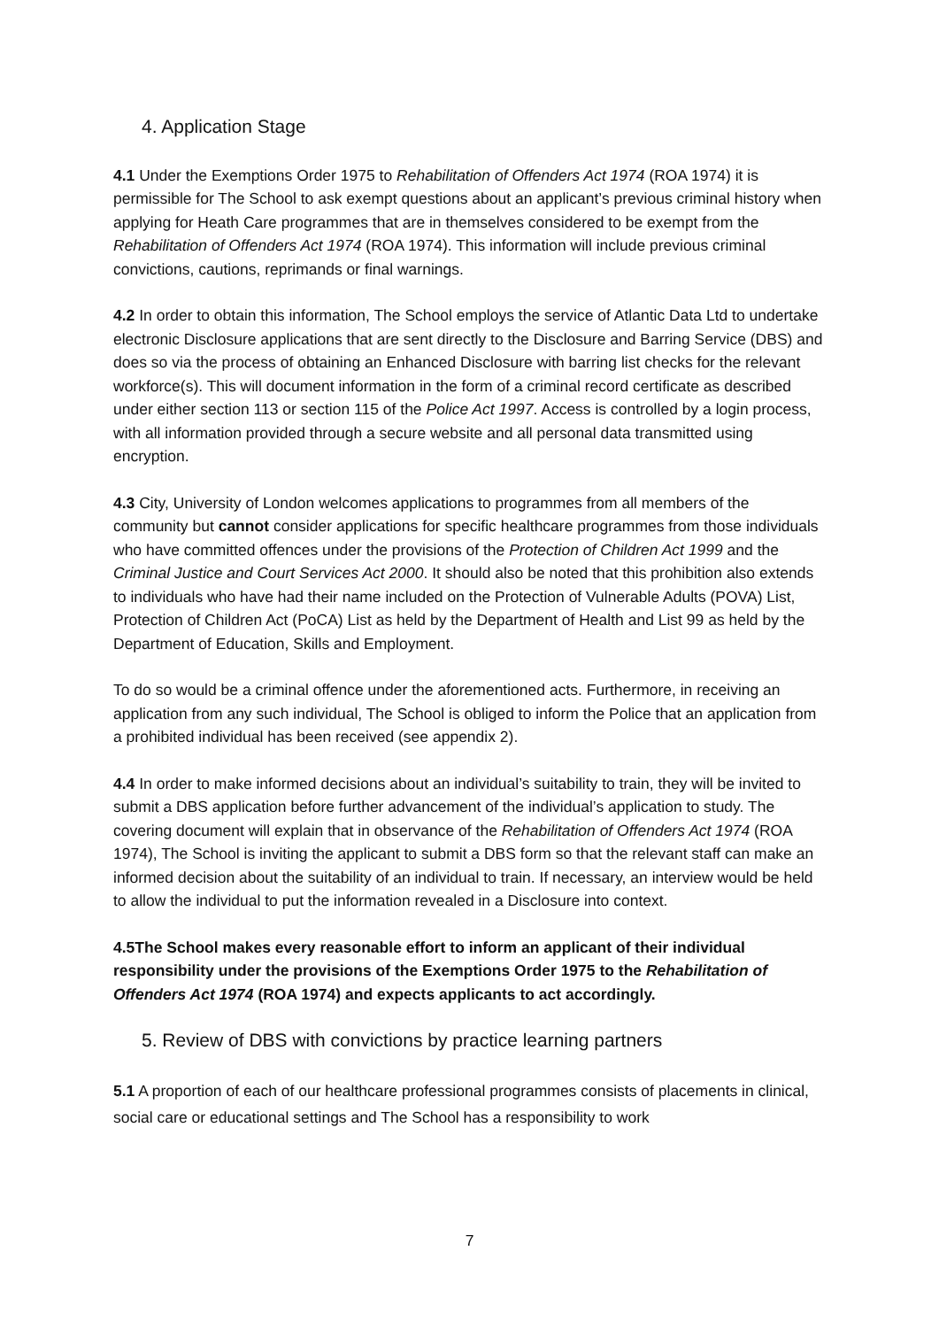4. Application Stage
4.1 Under the Exemptions Order 1975 to Rehabilitation of Offenders Act 1974 (ROA 1974) it is permissible for The School to ask exempt questions about an applicant’s previous criminal history when applying for Heath Care programmes that are in themselves considered to be exempt from the Rehabilitation of Offenders Act 1974 (ROA 1974). This information will include previous criminal convictions, cautions, reprimands or final warnings.
4.2 In order to obtain this information, The School employs the service of Atlantic Data Ltd to undertake electronic Disclosure applications that are sent directly to the Disclosure and Barring Service (DBS) and does so via the process of obtaining an Enhanced Disclosure with barring list checks for the relevant workforce(s). This will document information in the form of a criminal record certificate as described under either section 113 or section 115 of the Police Act 1997. Access is controlled by a login process, with all information provided through a secure website and all personal data transmitted using encryption.
4.3 City, University of London welcomes applications to programmes from all members of the community but cannot consider applications for specific healthcare programmes from those individuals who have committed offences under the provisions of the Protection of Children Act 1999 and the Criminal Justice and Court Services Act 2000. It should also be noted that this prohibition also extends to individuals who have had their name included on the Protection of Vulnerable Adults (POVA) List, Protection of Children Act (PoCA) List as held by the Department of Health and List 99 as held by the Department of Education, Skills and Employment.
To do so would be a criminal offence under the aforementioned acts. Furthermore, in receiving an application from any such individual, The School is obliged to inform the Police that an application from a prohibited individual has been received (see appendix 2).
4.4 In order to make informed decisions about an individual’s suitability to train, they will be invited to submit a DBS application before further advancement of the individual’s application to study. The covering document will explain that in observance of the Rehabilitation of Offenders Act 1974 (ROA 1974), The School is inviting the applicant to submit a DBS form so that the relevant staff can make an informed decision about the suitability of an individual to train. If necessary, an interview would be held to allow the individual to put the information revealed in a Disclosure into context.
4.5The School makes every reasonable effort to inform an applicant of their individual responsibility under the provisions of the Exemptions Order 1975 to the Rehabilitation of Offenders Act 1974 (ROA 1974) and expects applicants to act accordingly.
5. Review of DBS with convictions by practice learning partners
5.1 A proportion of each of our healthcare professional programmes consists of placements in clinical, social care or educational settings and The School has a responsibility to work
7